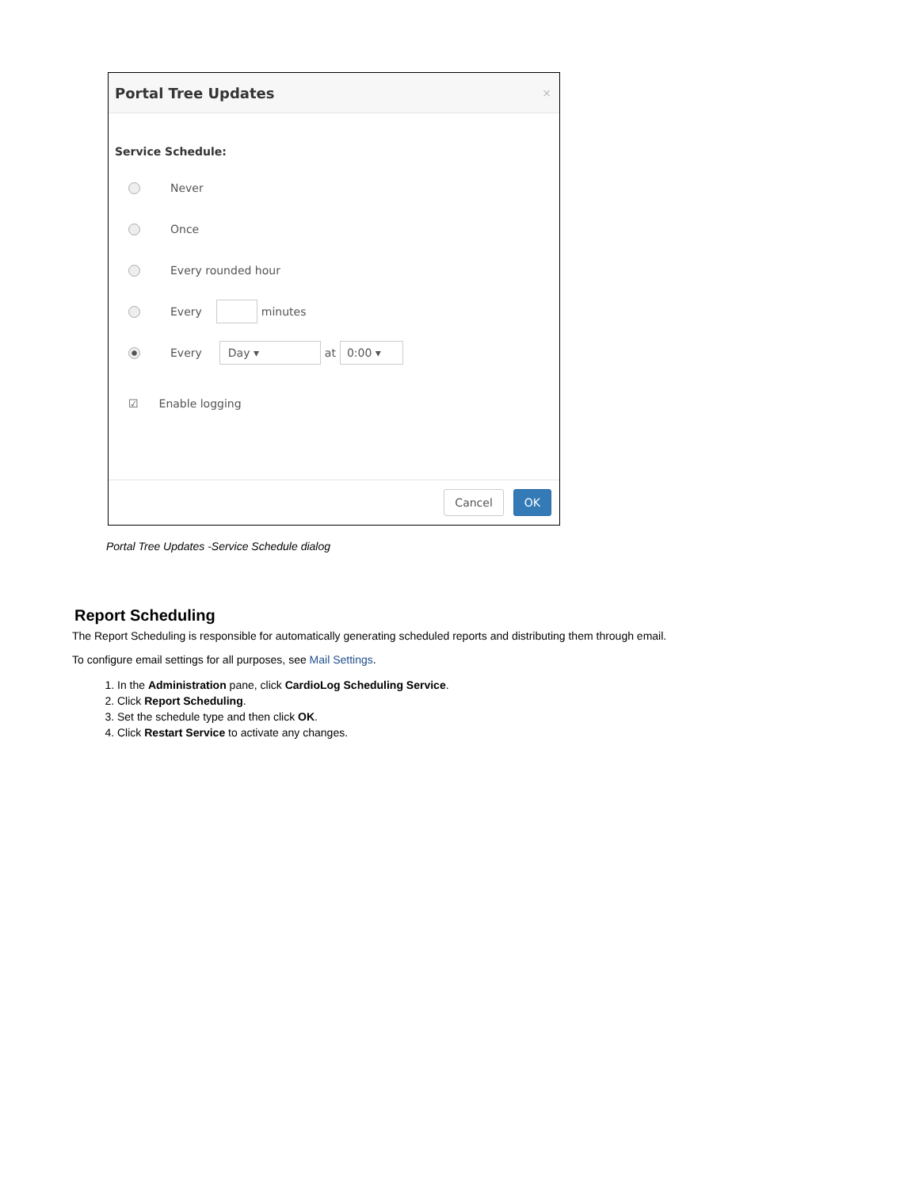Portal Tree Updates ×
Service Schedule:
Never
Once
Every rounded hour
Every minutes
Every Day ▾ at 0:00 ▾
☑ Enable logging
Cancel OK
Portal Tree Updates -Service Schedule dialog
Report Scheduling
The Report Scheduling is responsible for automatically generating scheduled reports and distributing them through email.
To configure email settings for all purposes, see Mail Settings.
1. In the Administration pane, click CardioLog Scheduling Service.
2. Click Report Scheduling.
3. Set the schedule type and then click OK.
4. Click Restart Service to activate any changes.